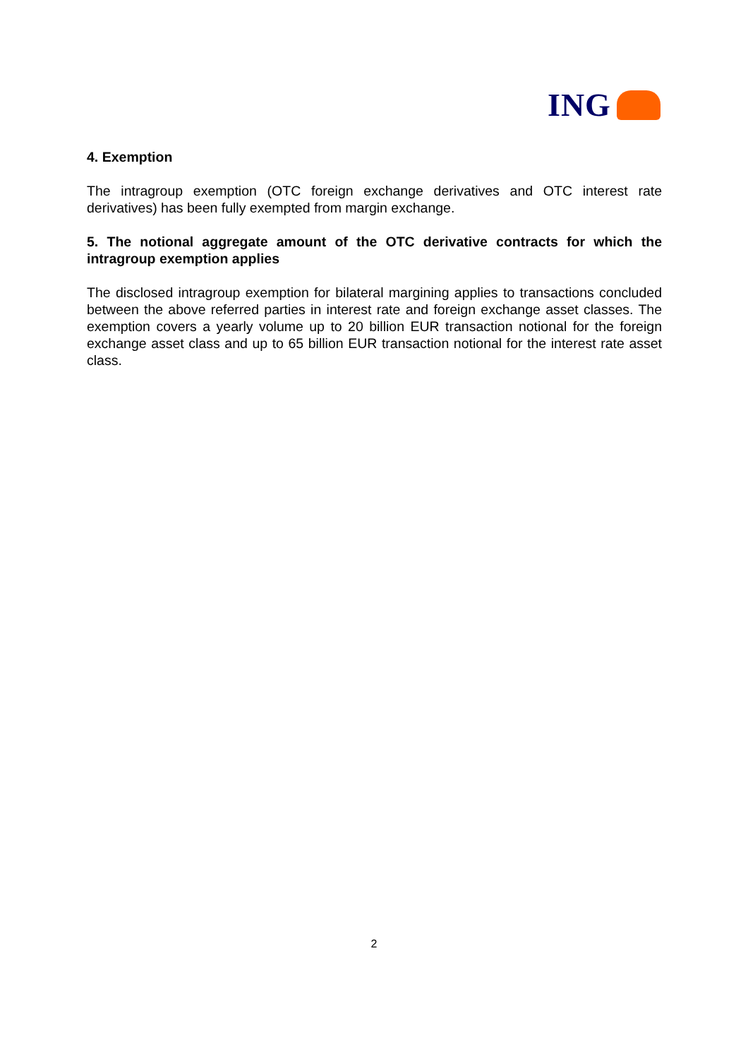ING
4. Exemption
The intragroup exemption (OTC foreign exchange derivatives and OTC interest rate derivatives) has been fully exempted from margin exchange.
5. The notional aggregate amount of the OTC derivative contracts for which the intragroup exemption applies
The disclosed intragroup exemption for bilateral margining applies to transactions concluded between the above referred parties in interest rate and foreign exchange asset classes. The exemption covers a yearly volume up to 20 billion EUR transaction notional for the foreign exchange asset class and up to 65 billion EUR transaction notional for the interest rate asset class.
2